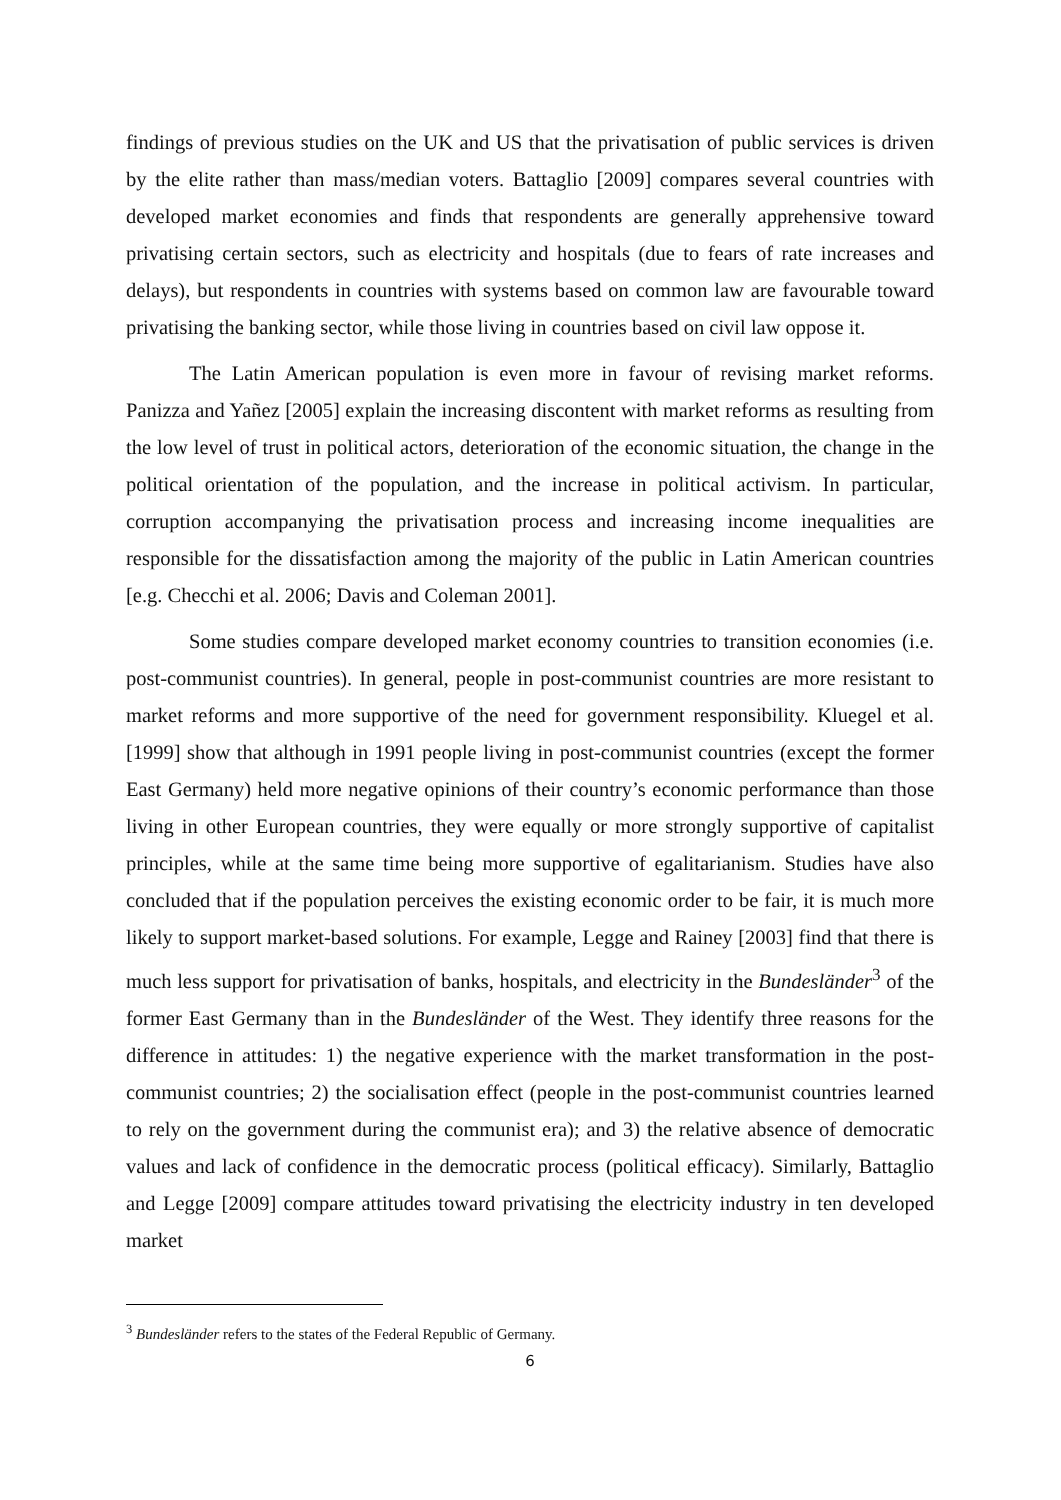findings of previous studies on the UK and US that the privatisation of public services is driven by the elite rather than mass/median voters. Battaglio [2009] compares several countries with developed market economies and finds that respondents are generally apprehensive toward privatising certain sectors, such as electricity and hospitals (due to fears of rate increases and delays), but respondents in countries with systems based on common law are favourable toward privatising the banking sector, while those living in countries based on civil law oppose it.
The Latin American population is even more in favour of revising market reforms. Panizza and Yañez [2005] explain the increasing discontent with market reforms as resulting from the low level of trust in political actors, deterioration of the economic situation, the change in the political orientation of the population, and the increase in political activism. In particular, corruption accompanying the privatisation process and increasing income inequalities are responsible for the dissatisfaction among the majority of the public in Latin American countries [e.g. Checchi et al. 2006; Davis and Coleman 2001].
Some studies compare developed market economy countries to transition economies (i.e. post-communist countries). In general, people in post-communist countries are more resistant to market reforms and more supportive of the need for government responsibility. Kluegel et al. [1999] show that although in 1991 people living in post-communist countries (except the former East Germany) held more negative opinions of their country’s economic performance than those living in other European countries, they were equally or more strongly supportive of capitalist principles, while at the same time being more supportive of egalitarianism. Studies have also concluded that if the population perceives the existing economic order to be fair, it is much more likely to support market-based solutions. For example, Legge and Rainey [2003] find that there is much less support for privatisation of banks, hospitals, and electricity in the Bundesländer<sup>3</sup> of the former East Germany than in the Bundesländer of the West. They identify three reasons for the difference in attitudes: 1) the negative experience with the market transformation in the post-communist countries; 2) the socialisation effect (people in the post-communist countries learned to rely on the government during the communist era); and 3) the relative absence of democratic values and lack of confidence in the democratic process (political efficacy). Similarly, Battaglio and Legge [2009] compare attitudes toward privatising the electricity industry in ten developed market
<sup>3</sup> Bundesländer refers to the states of the Federal Republic of Germany.
6